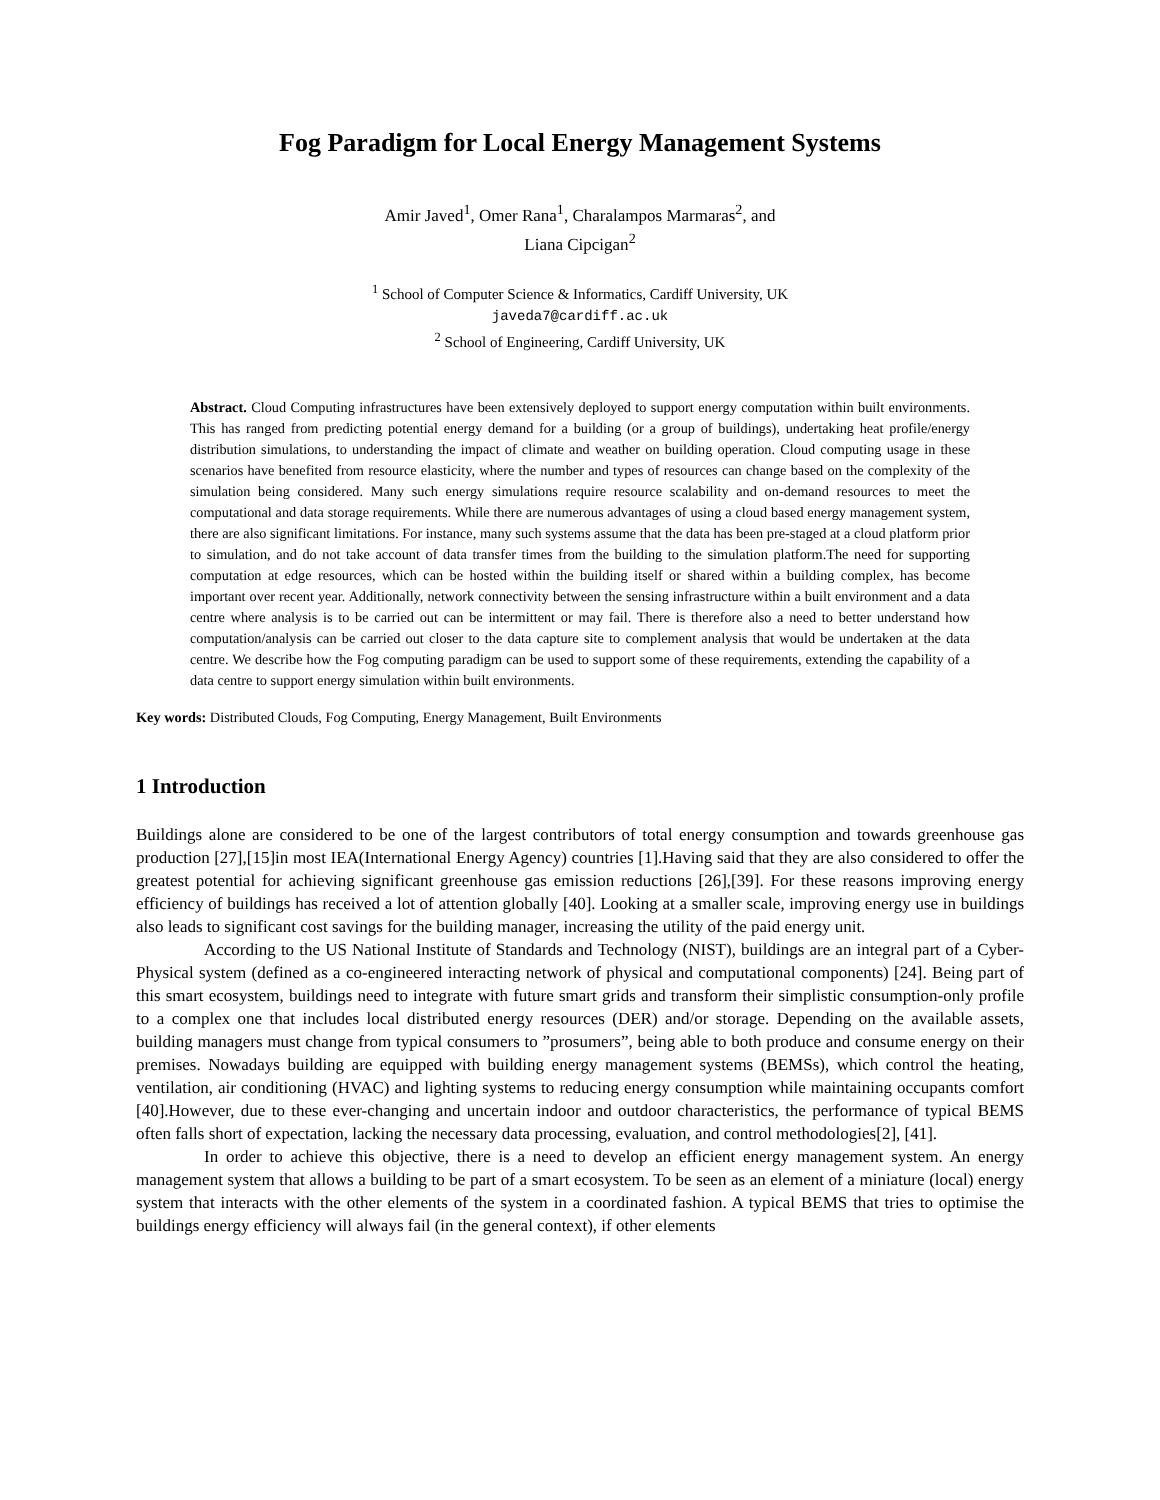Fog Paradigm for Local Energy Management Systems
Amir Javed<sup>1</sup>, Omer Rana<sup>1</sup>, Charalampos Marmaras<sup>2</sup>, and
Liana Cipcigan<sup>2</sup>
<sup>1</sup> School of Computer Science & Informatics, Cardiff University, UK
javeda7@cardiff.ac.uk
<sup>2</sup> School of Engineering, Cardiff University, UK
Abstract. Cloud Computing infrastructures have been extensively deployed to support energy computation within built environments. This has ranged from predicting potential energy demand for a building (or a group of buildings), undertaking heat profile/energy distribution simulations, to understanding the impact of climate and weather on building operation. Cloud computing usage in these scenarios have benefited from resource elasticity, where the number and types of resources can change based on the complexity of the simulation being considered. Many such energy simulations require resource scalability and on-demand resources to meet the computational and data storage requirements. While there are numerous advantages of using a cloud based energy management system, there are also significant limitations. For instance, many such systems assume that the data has been pre-staged at a cloud platform prior to simulation, and do not take account of data transfer times from the building to the simulation platform.The need for supporting computation at edge resources, which can be hosted within the building itself or shared within a building complex, has become important over recent year. Additionally, network connectivity between the sensing infrastructure within a built environment and a data centre where analysis is to be carried out can be intermittent or may fail. There is therefore also a need to better understand how computation/analysis can be carried out closer to the data capture site to complement analysis that would be undertaken at the data centre. We describe how the Fog computing paradigm can be used to support some of these requirements, extending the capability of a data centre to support energy simulation within built environments.
Key words: Distributed Clouds, Fog Computing, Energy Management, Built Environments
1 Introduction
Buildings alone are considered to be one of the largest contributors of total energy consumption and towards greenhouse gas production [27],[15]in most IEA(International Energy Agency) countries [1].Having said that they are also considered to offer the greatest potential for achieving significant greenhouse gas emission reductions [26],[39]. For these reasons improving energy efficiency of buildings has received a lot of attention globally [40]. Looking at a smaller scale, improving energy use in buildings also leads to significant cost savings for the building manager, increasing the utility of the paid energy unit.
According to the US National Institute of Standards and Technology (NIST), buildings are an integral part of a Cyber-Physical system (defined as a co-engineered interacting network of physical and computational components) [24]. Being part of this smart ecosystem, buildings need to integrate with future smart grids and transform their simplistic consumption-only profile to a complex one that includes local distributed energy resources (DER) and/or storage. Depending on the available assets, building managers must change from typical consumers to ”prosumers”, being able to both produce and consume energy on their premises. Nowadays building are equipped with building energy management systems (BEMSs), which control the heating, ventilation, air conditioning (HVAC) and lighting systems to reducing energy consumption while maintaining occupants comfort [40].However, due to these ever-changing and uncertain indoor and outdoor characteristics, the performance of typical BEMS often falls short of expectation, lacking the necessary data processing, evaluation, and control methodologies[2], [41].
In order to achieve this objective, there is a need to develop an efficient energy management system. An energy management system that allows a building to be part of a smart ecosystem. To be seen as an element of a miniature (local) energy system that interacts with the other elements of the system in a coordinated fashion. A typical BEMS that tries to optimise the buildings energy efficiency will always fail (in the general context), if other elements